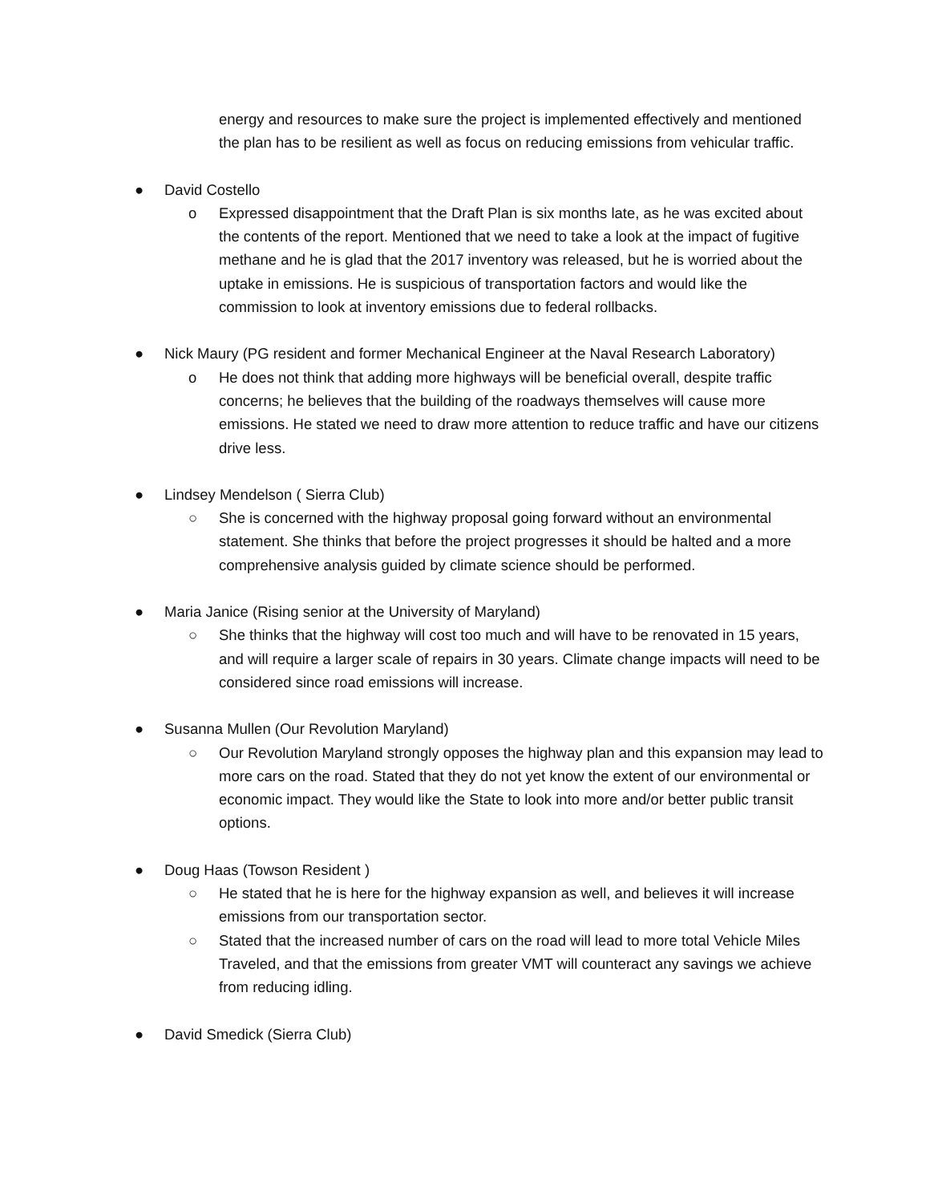energy and resources to make sure the project is implemented effectively and mentioned the plan has to be resilient as well as focus on reducing emissions from vehicular traffic.
● David Costello
o Expressed disappointment that the Draft Plan is six months late, as he was excited about the contents of the report. Mentioned that we need to take a look at the impact of fugitive methane and he is glad that the 2017 inventory was released, but he is worried about the uptake in emissions. He is suspicious of transportation factors and would like the commission to look at inventory emissions due to federal rollbacks.
● Nick Maury (PG resident and former Mechanical Engineer at the Naval Research Laboratory)
o He does not think that adding more highways will be beneficial overall, despite traffic concerns; he believes that the building of the roadways themselves will cause more emissions. He stated we need to draw more attention to reduce traffic and have our citizens drive less.
● Lindsey Mendelson ( Sierra Club)
○ She is concerned with the highway proposal going forward without an environmental statement. She thinks that before the project progresses it should be halted and a more comprehensive analysis guided by climate science should be performed.
● Maria Janice (Rising senior at the University of Maryland)
○ She thinks that the highway will cost too much and will have to be renovated in 15 years, and will require a larger scale of repairs in 30 years. Climate change impacts will need to be considered since road emissions will increase.
● Susanna Mullen (Our Revolution Maryland)
○ Our Revolution Maryland strongly opposes the highway plan and this expansion may lead to more cars on the road. Stated that they do not yet know the extent of our environmental or economic impact. They would like the State to look into more and/or better public transit options.
● Doug Haas (Towson Resident )
○ He stated that he is here for the highway expansion as well, and believes it will increase emissions from our transportation sector.
○ Stated that the increased number of cars on the road will lead to more total Vehicle Miles Traveled, and that the emissions from greater VMT will counteract any savings we achieve from reducing idling.
● David Smedick (Sierra Club)